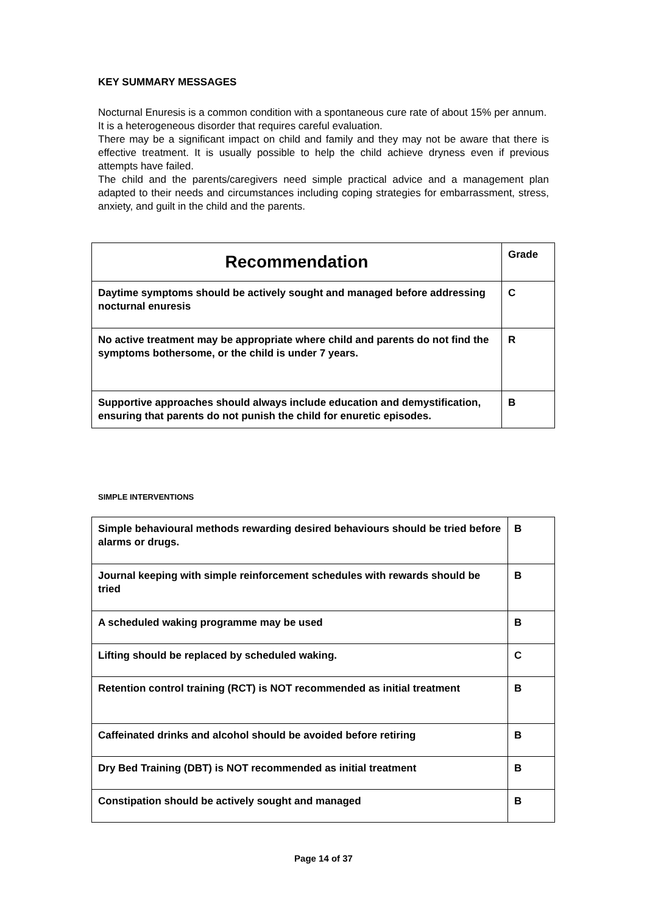KEY SUMMARY MESSAGES
Nocturnal Enuresis is a common condition with a spontaneous cure rate of about 15% per annum.
It is a heterogeneous disorder that requires careful evaluation.
There may be a significant impact on child and family and they may not be aware that there is effective treatment. It is usually possible to help the child achieve dryness even if previous attempts have failed.
The child and the parents/caregivers need simple practical advice and a management plan adapted to their needs and circumstances including coping strategies for embarrassment, stress, anxiety, and guilt in the child and the parents.
| Recommendation | Grade |
| --- | --- |
| Daytime symptoms should be actively sought and managed before addressing nocturnal enuresis | C |
| No active treatment may be appropriate where child and parents do not find the symptoms bothersome, or the child is under 7 years. | R |
| Supportive approaches should always include education and demystification, ensuring that parents do not punish the child for enuretic episodes. | B |
SIMPLE INTERVENTIONS
| Simple behavioural methods rewarding desired behaviours should be tried before alarms or drugs. | B |
| Journal keeping with simple reinforcement schedules with rewards should be tried | B |
| A scheduled waking programme may be used | B |
| Lifting should be replaced by scheduled waking. | C |
| Retention control training (RCT) is NOT recommended as initial treatment | B |
| Caffeinated drinks and alcohol should be avoided before retiring | B |
| Dry Bed Training (DBT) is NOT recommended as initial treatment | B |
| Constipation should be actively sought and managed | B |
Page 14 of 37